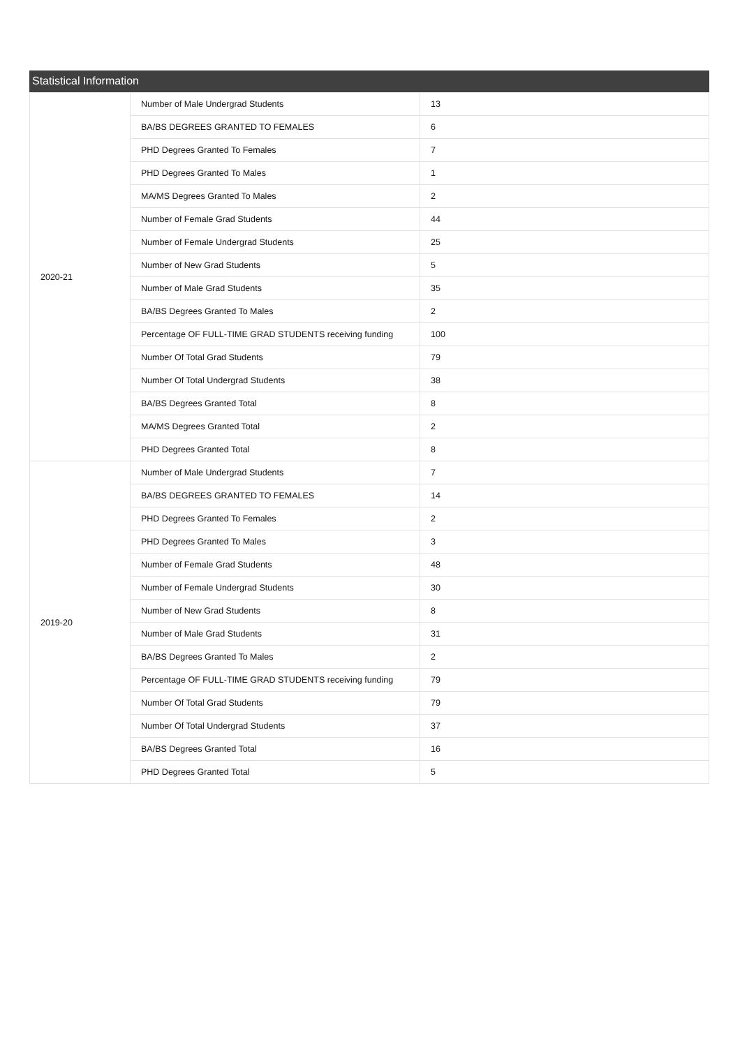Statistical Information
| 2020-21 | Number of Male Undergrad Students | 13 |
| | BA/BS DEGREES GRANTED TO FEMALES | 6 |
| | PHD Degrees Granted To Females | 7 |
| | PHD Degrees Granted To Males | 1 |
| | MA/MS Degrees Granted To Males | 2 |
| | Number of Female Grad Students | 44 |
| | Number of Female Undergrad Students | 25 |
| | Number of New Grad Students | 5 |
| | Number of Male Grad Students | 35 |
| | BA/BS Degrees Granted To Males | 2 |
| | Percentage OF FULL-TIME GRAD STUDENTS receiving funding | 100 |
| | Number Of Total Grad Students | 79 |
| | Number Of Total Undergrad Students | 38 |
| | BA/BS Degrees Granted Total | 8 |
| | MA/MS Degrees Granted Total | 2 |
| | PHD Degrees Granted Total | 8 |
| 2019-20 | Number of Male Undergrad Students | 7 |
| | BA/BS DEGREES GRANTED TO FEMALES | 14 |
| | PHD Degrees Granted To Females | 2 |
| | PHD Degrees Granted To Males | 3 |
| | Number of Female Grad Students | 48 |
| | Number of Female Undergrad Students | 30 |
| | Number of New Grad Students | 8 |
| | Number of Male Grad Students | 31 |
| | BA/BS Degrees Granted To Males | 2 |
| | Percentage OF FULL-TIME GRAD STUDENTS receiving funding | 79 |
| | Number Of Total Grad Students | 79 |
| | Number Of Total Undergrad Students | 37 |
| | BA/BS Degrees Granted Total | 16 |
| | PHD Degrees Granted Total | 5 |